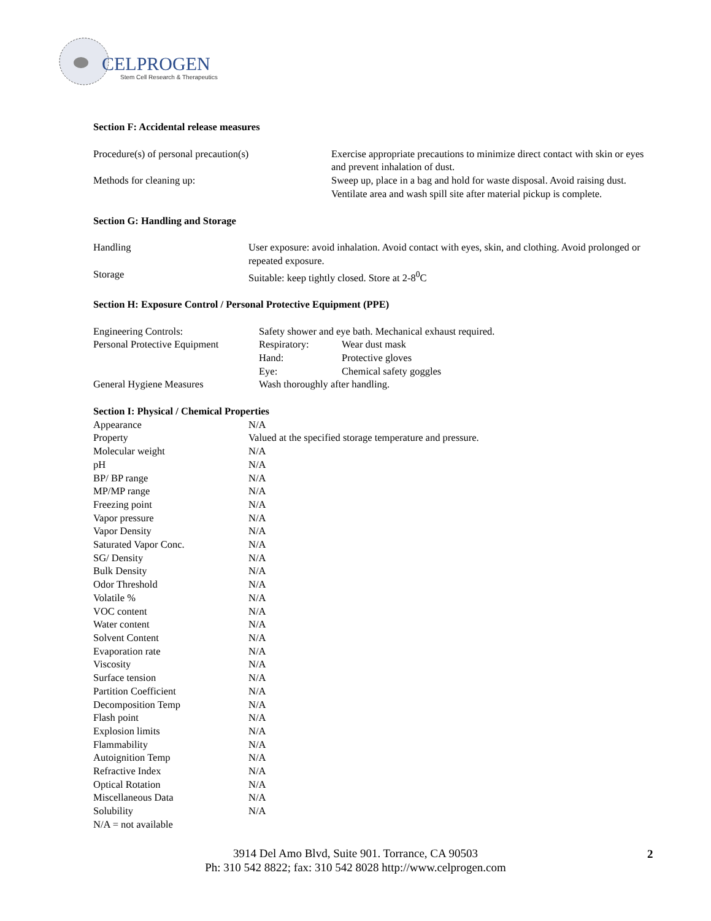CELPROGEN
Stem Cell Research & Therapeutics
Section F: Accidental release measures
| Procedure(s) of personal precaution(s) | Exercise appropriate precautions to minimize direct contact with skin or eyes and prevent inhalation of dust. |
| Methods for cleaning up: | Sweep up, place in a bag and hold for waste disposal. Avoid raising dust. Ventilate area and wash spill site after material pickup is complete. |
Section G: Handling and Storage
| Handling | User exposure: avoid inhalation. Avoid contact with eyes, skin, and clothing. Avoid prolonged or repeated exposure. |
| Storage | Suitable: keep tightly closed. Store at 2-8<sup>0</sup>C |
Section H: Exposure Control / Personal Protective Equipment (PPE)
| Engineering Controls: | Safety shower and eye bath. Mechanical exhaust required. | |
| Personal Protective Equipment | Respiratory: | Wear dust mask |
| | Hand: | Protective gloves |
| | Eye: | Chemical safety goggles |
| General Hygiene Measures | Wash thoroughly after handling. | |
Section I: Physical / Chemical Properties
| Appearance | N/A |
| Property | Valued at the specified storage temperature and pressure. |
| Molecular weight | N/A |
| pH | N/A |
| BP/ BP range | N/A |
| MP/MP range | N/A |
| Freezing point | N/A |
| Vapor pressure | N/A |
| Vapor Density | N/A |
| Saturated Vapor Conc. | N/A |
| SG/ Density | N/A |
| Bulk Density | N/A |
| Odor Threshold | N/A |
| Volatile % | N/A |
| VOC content | N/A |
| Water content | N/A |
| Solvent Content | N/A |
| Evaporation rate | N/A |
| Viscosity | N/A |
| Surface tension | N/A |
| Partition Coefficient | N/A |
| Decomposition Temp | N/A |
| Flash point | N/A |
| Explosion limits | N/A |
| Flammability | N/A |
| Autoignition Temp | N/A |
| Refractive Index | N/A |
| Optical Rotation | N/A |
| Miscellaneous Data | N/A |
| Solubility | N/A |
N/A = not available
3914 Del Amo Blvd, Suite 901. Torrance, CA 90503
Ph: 310 542 8822; fax: 310 542 8028 http://www.celprogen.com
2